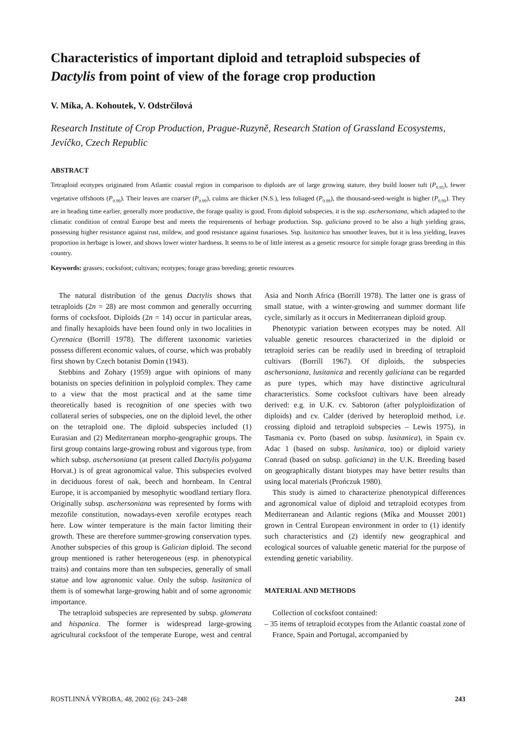Characteristics of important diploid and tetraploid subspecies of Dactylis from point of view of the forage crop production
V. Míka, A. Kohoutek, V. Odstrčilová
Research Institute of Crop Production, Prague-Ruzyně, Research Station of Grassland Ecosystems, Jevíčko, Czech Republic
ABSTRACT
Tetraploid ecotypes originated from Atlantic coastal region in comparison to diploids are of large growing stature, they build looser tuft (P<sub>0.95</sub>), fewer vegetative offshoots (P<sub>0.99</sub>). Their leaves are coarser (P<sub>0.99</sub>), culms are thicker (N.S.), less foliaged (P<sub>0.99</sub>), the thousand-seed-weight is higher (P<sub>0.99</sub>). They are in heading time earlier, generally more productive, the forage quality is good. From diploid subspecies, it is the ssp. aschersoniana, which adapted to the climatic condition of central Europe best and meets the requirements of herbage production. Ssp. galiciana proved to be also a high yielding grass, possessing higher resistance against rust, mildew, and good resistance against fusarioses. Ssp. lusitanica has smoother leaves, but it is less yielding, leaves proportion in herbage is lower, and shows lower winter hardness. It seems to be of little interest as a genetic resource for simple forage grass breeding in this country.
Keywords: grasses; cocksfoot; cultivars; ecotypes; forage grass breeding; genetic resources
The natural distribution of the genus Dactylis shows that tetraploids (2n = 28) are most common and generally occurring forms of cocksfoot. Diploids (2n = 14) occur in particular areas, and finally hexaploids have been found only in two localities in Cyrenaica (Borrill 1978). The different taxonomic varieties possess different economic values, of course, which was probably first shown by Czech botanist Domin (1943).
Stebbins and Zohary (1959) argue with opinions of many botanists on species definition in polyploid complex. They came to a view that the most practical and at the same time theoretically based is recognition of one species with two collateral series of subspecies, one on the diploid level, the other on the tetraploid one. The diploid subspecies included (1) Eurasian and (2) Mediterranean morpho-geographic groups. The first group contains large-growing robust and vigorous type, from which subsp. aschersoniana (at present called Dactylis polygama Horvat.) is of great agronomical value. This subspecies evolved in deciduous forest of oak, beech and hornbeam. In Central Europe, it is accompanied by mesophytic woodland tertiary flora. Originally subsp. aschersoniana was represented by forms with mezofile constitution, nowadays-even xerofile ecotypes reach here. Low winter temperature is the main factor limiting their growth. These are therefore summer-growing conservation types. Another subspecies of this group is Galician diploid. The second group mentioned is rather heterogeneous (esp. in phenotypical traits) and contains more than ten subspecies, generally of small statue and low agronomic value. Only the subsp. lusitanica of them is of somewhat large-growing habit and of some agronomic importance.
The tetraploid subspecies are represented by subsp. glomerata and hispanica. The former is widespread large-growing agricultural cocksfoot of the temperate Europe, west and central Asia and North Africa (Borrill 1978). The latter one is grass of small statue, with a winter-growing and summer dormant life cycle, similarly as it occurs in Mediterranean diploid group.
Phenotypic variation between ecotypes may be noted. All valuable genetic resources characterized in the diploid or tetraploid series can be readily used in breeding of tetraploid cultivars (Borrill 1967). Of diploids, the subspecies aschersoniana, lusitanica and recently galiciana can be regarded as pure types, which may have distinctive agricultural characteristics. Some cocksfoot cultivars have been already derived: e.g. in U.K. cv. Sabtoron (after polyploidization of diploids) and cv. Calder (derived by heteroploid method, i.e. crossing diploid and tetraploid subspecies – Lewis 1975), in Tasmania cv. Porto (based on subsp. lusitanica), in Spain cv. Adac 1 (based on subsp. lusitanica, too) or diploid variety Conrad (based on subsp. galiciana) in the U.K. Breeding based on geographically distant biotypes may have better results than using local materials (Prończuk 1980).
This study is aimed to characterize phenotypical differences and agronomical value of diploid and tetraploid ecotypes from Mediterranean and Atlantic regions (Míka and Mousset 2001) grown in Central European environment in order to (1) identify such characteristics and (2) identify new geographical and ecological sources of valuable genetic material for the purpose of extending genetic variability.
MATERIAL AND METHODS
Collection of cocksfoot contained:
– 35 items of tetraploid ecotypes from the Atlantic coastal zone of France, Spain and Portugal, accompanied by
ROSTLINNÁ VÝROBA, 48, 2002 (6): 243–248 243